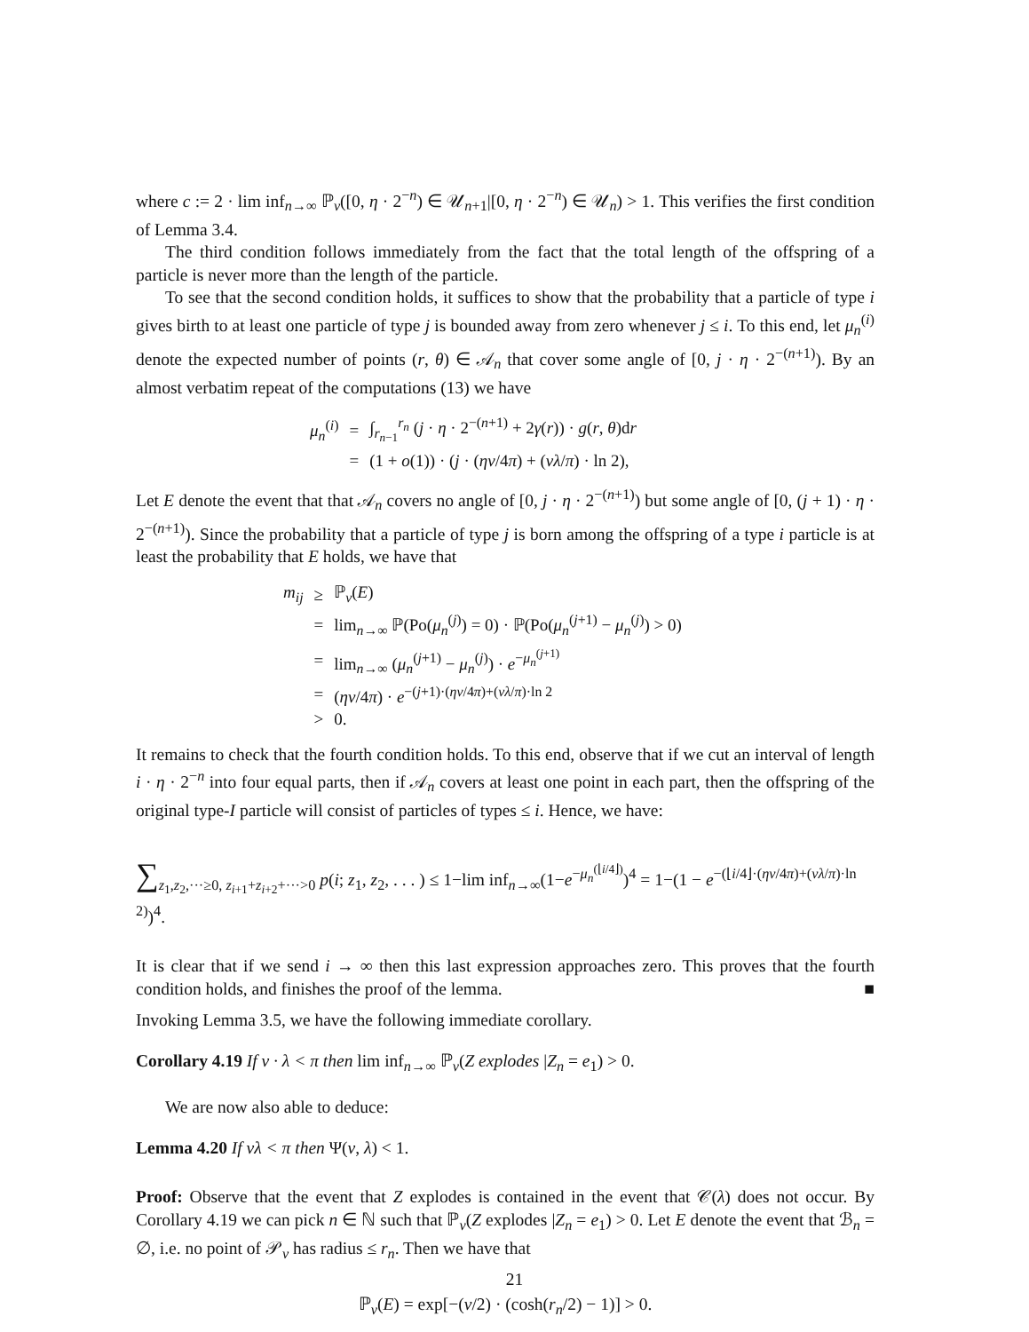where c := 2 · lim inf<sub>n→∞</sub> ℙ<sub>ν</sub>([0, η · 2<sup>−n</sup>) ∈ 𝒰<sub>n+1</sub>|[0, η · 2<sup>−n</sup>) ∈ 𝒰<sub>n</sub>) > 1. This verifies the first condition of Lemma 3.4.
The third condition follows immediately from the fact that the total length of the offspring of a particle is never more than the length of the particle.
To see that the second condition holds, it suffices to show that the probability that a particle of type i gives birth to at least one particle of type j is bounded away from zero whenever j ≤ i. To this end, let μ<sub>n</sub><sup>(i)</sup> denote the expected number of points (r, θ) ∈ 𝒜<sub>n</sub> that cover some angle of [0, j · η · 2<sup>−(n+1)</sup>). By an almost verbatim repeat of the computations (13) we have
| μ<sub>n</sub><sup>(i)</sup> | = | ∫<sub>r<sub>n−1</sub></sub><sup>r<sub>n</sub></sup> ( j · η · 2<sup>−(n+1)</sup> + 2 γ ( r )) · g ( r , θ )d r |
| | = | (1 + o (1)) · ( j · ( ην /4 π ) + ( νλ / π ) · ln 2), |
Let E denote the event that that 𝒜<sub>n</sub> covers no angle of [0, j · η · 2<sup>−(n+1)</sup>) but some angle of [0, (j + 1) · η · 2<sup>−(n+1)</sup>). Since the probability that a particle of type j is born among the offspring of a type i particle is at least the probability that E holds, we have that
| m<sub>ij</sub> | ≥ | ℙ<sub>ν</sub>( E ) |
| | = | lim<sub>n→∞</sub> ℙ(Po( μ<sub>n</sub><sup>(j)</sup>) = 0) · ℙ(Po( μ<sub>n</sub><sup>(j+1)</sup> − μ<sub>n</sub><sup>(j)</sup>) > 0) |
| | = | lim<sub>n→∞</sub> ( μ<sub>n</sub><sup>(j+1)</sup> − μ<sub>n</sub><sup>(j)</sup>) · e<sup>−μ<sub>n</sub><sup>(j+1)</sup></sup> |
| | = | ( ην /4 π ) · e<sup>−(j+1)·(ην/4π)+(νλ/π)·ln 2</sup> |
| | > | 0. |
It remains to check that the fourth condition holds. To this end, observe that if we cut an interval of length i · η · 2<sup>−n</sup> into four equal parts, then if 𝒜<sub>n</sub> covers at least one point in each part, then the offspring of the original type-I particle will consist of particles of types ≤ i. Hence, we have:
∑<sub>z<sub>1</sub>,z<sub>2</sub>,···≥0, z<sub>i+1</sub>+z<sub>i+2</sub>+···>0</sub> p(i; z<sub>1</sub>, z<sub>2</sub>, . . . ) ≤ 1−lim inf<sub>n→∞</sub>(1−e<sup>−μ<sub>n</sub><sup>(⌊i/4⌋)</sup></sup>)<sup>4</sup> = 1−(1 − e<sup>−(⌊i/4⌋·(ην/4π)+(νλ/π)·ln 2)</sup>)<sup>4</sup>.
It is clear that if we send i → ∞ then this last expression approaches zero. This proves that the fourth condition holds, and finishes the proof of the lemma. ■
Invoking Lemma 3.5, we have the following immediate corollary.
Corollary 4.19 If ν · λ < π then lim inf<sub>n→∞</sub> ℙ<sub>ν</sub>(Z explodes |Z<sub>n</sub> = e<sub>1</sub>) > 0.
We are now also able to deduce:
Lemma 4.20 If νλ < π then Ψ(ν, λ) < 1.
Proof: Observe that the event that Z explodes is contained in the event that 𝒞(λ) does not occur. By Corollary 4.19 we can pick n ∈ ℕ such that ℙ<sub>ν</sub>(Z explodes |Z<sub>n</sub> = e<sub>1</sub>) > 0. Let E denote the event that ℬ<sub>n</sub> = ∅, i.e. no point of 𝒫<sub>ν</sub> has radius ≤ r<sub>n</sub>. Then we have that
ℙ<sub>ν</sub>(E) = exp[−(ν/2) · (cosh(r<sub>n</sub>/2) − 1)] > 0.
21